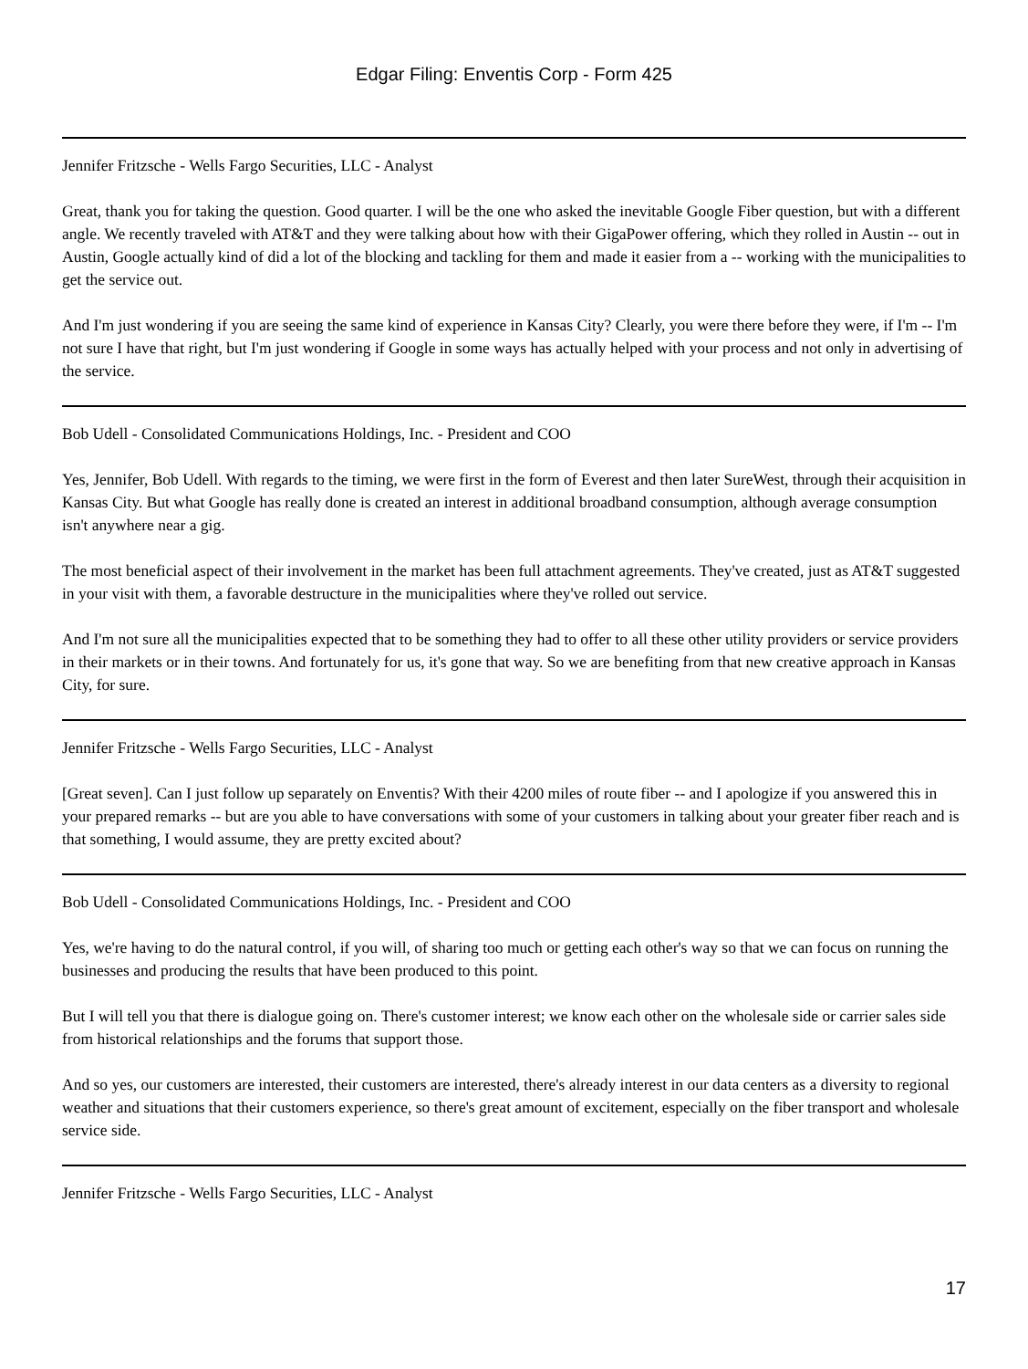Edgar Filing: Enventis Corp - Form 425
Jennifer Fritzsche - Wells Fargo Securities, LLC - Analyst
Great, thank you for taking the question. Good quarter. I will be the one who asked the inevitable Google Fiber question, but with a different angle. We recently traveled with AT&T and they were talking about how with their GigaPower offering, which they rolled in Austin -- out in Austin, Google actually kind of did a lot of the blocking and tackling for them and made it easier from a -- working with the municipalities to get the service out.
And I'm just wondering if you are seeing the same kind of experience in Kansas City? Clearly, you were there before they were, if I'm -- I'm not sure I have that right, but I'm just wondering if Google in some ways has actually helped with your process and not only in advertising of the service.
Bob Udell - Consolidated Communications Holdings, Inc. - President and COO
Yes, Jennifer, Bob Udell. With regards to the timing, we were first in the form of Everest and then later SureWest, through their acquisition in Kansas City. But what Google has really done is created an interest in additional broadband consumption, although average consumption isn't anywhere near a gig.
The most beneficial aspect of their involvement in the market has been full attachment agreements. They've created, just as AT&T suggested in your visit with them, a favorable destructure in the municipalities where they've rolled out service.
And I'm not sure all the municipalities expected that to be something they had to offer to all these other utility providers or service providers in their markets or in their towns. And fortunately for us, it's gone that way. So we are benefiting from that new creative approach in Kansas City, for sure.
Jennifer Fritzsche - Wells Fargo Securities, LLC - Analyst
[Great seven]. Can I just follow up separately on Enventis? With their 4200 miles of route fiber -- and I apologize if you answered this in your prepared remarks -- but are you able to have conversations with some of your customers in talking about your greater fiber reach and is that something, I would assume, they are pretty excited about?
Bob Udell - Consolidated Communications Holdings, Inc. - President and COO
Yes, we're having to do the natural control, if you will, of sharing too much or getting each other's way so that we can focus on running the businesses and producing the results that have been produced to this point.
But I will tell you that there is dialogue going on. There's customer interest; we know each other on the wholesale side or carrier sales side from historical relationships and the forums that support those.
And so yes, our customers are interested, their customers are interested, there's already interest in our data centers as a diversity to regional weather and situations that their customers experience, so there's great amount of excitement, especially on the fiber transport and wholesale service side.
Jennifer Fritzsche - Wells Fargo Securities, LLC - Analyst
17